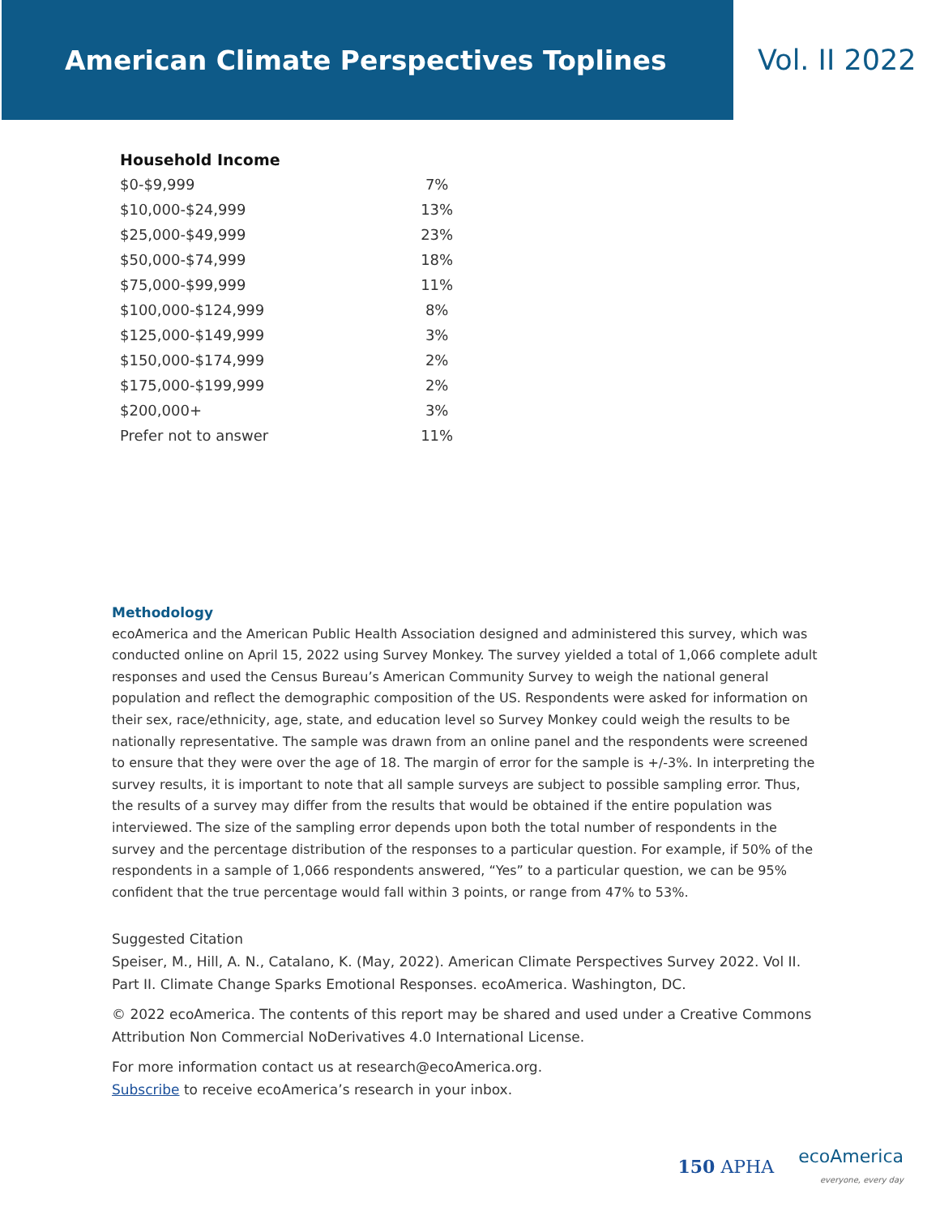American Climate Perspectives Toplines
Vol. II 2022
| Household Income | |
| --- | --- |
| $0-$9,999 | 7% |
| $10,000-$24,999 | 13% |
| $25,000-$49,999 | 23% |
| $50,000-$74,999 | 18% |
| $75,000-$99,999 | 11% |
| $100,000-$124,999 | 8% |
| $125,000-$149,999 | 3% |
| $150,000-$174,999 | 2% |
| $175,000-$199,999 | 2% |
| $200,000+ | 3% |
| Prefer not to answer | 11% |
Methodology
ecoAmerica and the American Public Health Association designed and administered this survey, which was conducted online on April 15, 2022 using Survey Monkey. The survey yielded a total of 1,066 complete adult responses and used the Census Bureau’s American Community Survey to weigh the national general population and reflect the demographic composition of the US. Respondents were asked for information on their sex, race/ethnicity, age, state, and education level so Survey Monkey could weigh the results to be nationally representative. The sample was drawn from an online panel and the respondents were screened to ensure that they were over the age of 18. The margin of error for the sample is +/-3%. In interpreting the survey results, it is important to note that all sample surveys are subject to possible sampling error. Thus, the results of a survey may differ from the results that would be obtained if the entire population was interviewed. The size of the sampling error depends upon both the total number of respondents in the survey and the percentage distribution of the responses to a particular question. For example, if 50% of the respondents in a sample of 1,066 respondents answered, “Yes” to a particular question, we can be 95% confident that the true percentage would fall within 3 points, or range from 47% to 53%.
Suggested Citation
Speiser, M., Hill, A. N., Catalano, K. (May, 2022). American Climate Perspectives Survey 2022. Vol II. Part II. Climate Change Sparks Emotional Responses. ecoAmerica. Washington, DC.
© 2022 ecoAmerica. The contents of this report may be shared and used under a Creative Commons Attribution Non Commercial NoDerivatives 4.0 International License.
For more information contact us at research@ecoAmerica.org.
Subscribe to receive ecoAmerica’s research in your inbox.
150 APHA
ecoAmerica
everyone, every day